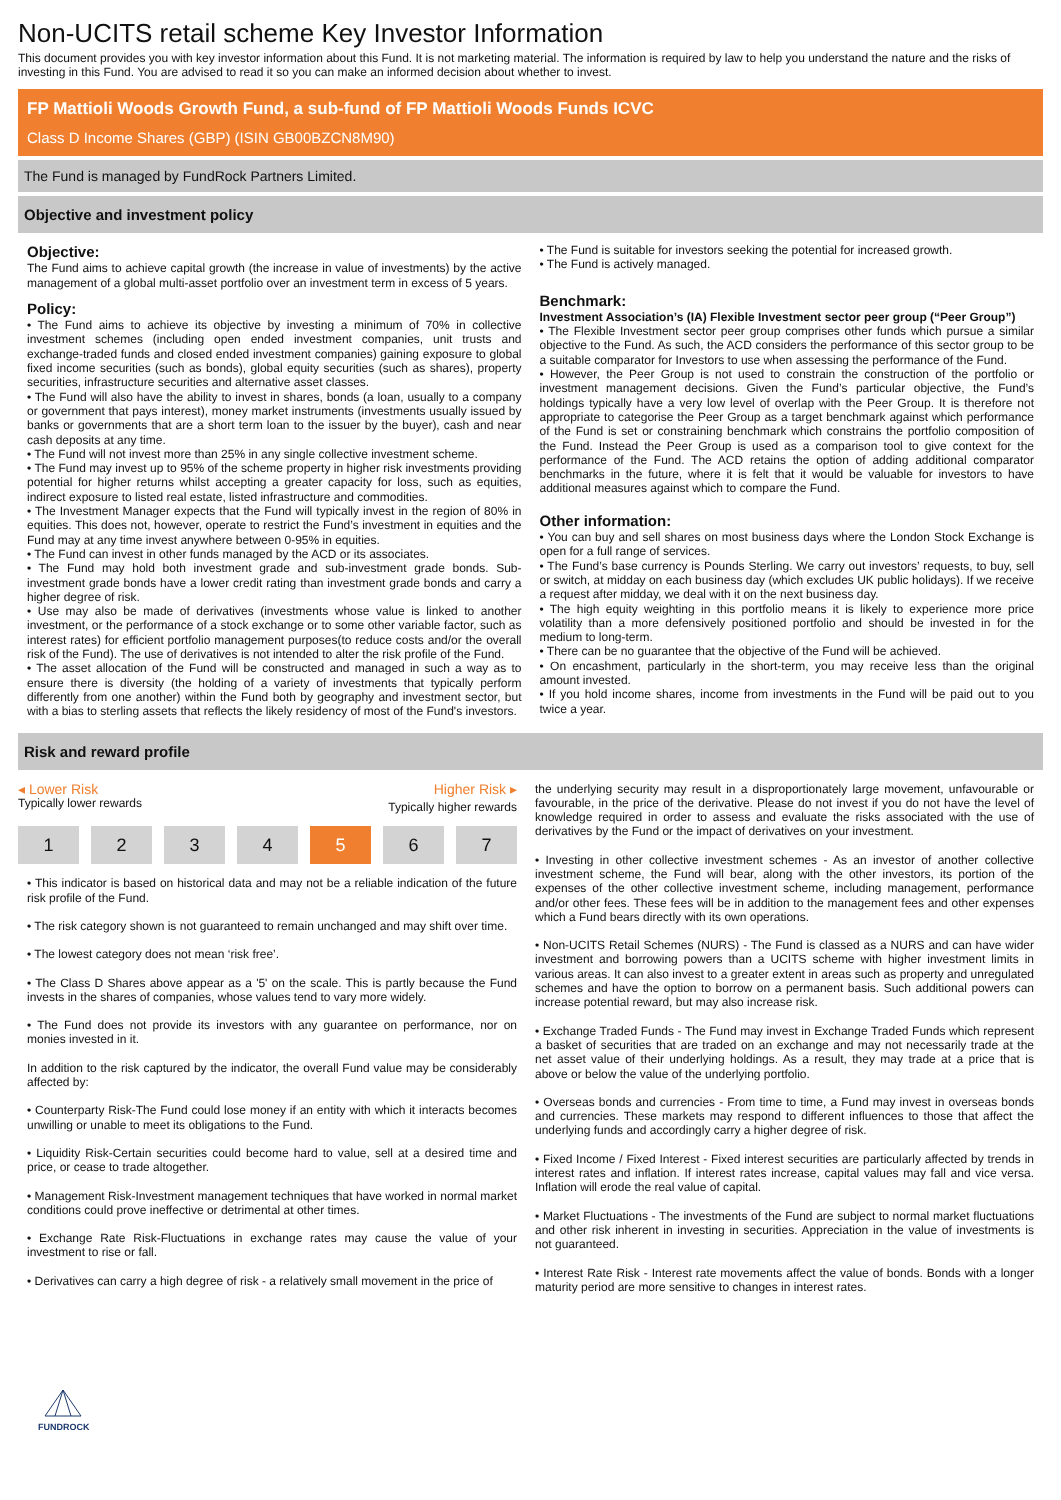Non-UCITS retail scheme Key Investor Information
This document provides you with key investor information about this Fund. It is not marketing material. The information is required by law to help you understand the nature and the risks of investing in this Fund. You are advised to read it so you can make an informed decision about whether to invest.
FP Mattioli Woods Growth Fund, a sub-fund of FP Mattioli Woods Funds ICVC
Class D Income Shares (GBP) (ISIN GB00BZCN8M90)
The Fund is managed by FundRock Partners Limited.
Objective and investment policy
Objective:
The Fund aims to achieve capital growth (the increase in value of investments) by the active management of a global multi-asset portfolio over an investment term in excess of 5 years.
Policy:
• The Fund aims to achieve its objective by investing a minimum of 70% in collective investment schemes (including open ended investment companies, unit trusts and exchange-traded funds and closed ended investment companies) gaining exposure to global fixed income securities (such as bonds), global equity securities (such as shares), property securities, infrastructure securities and alternative asset classes.
• The Fund will also have the ability to invest in shares, bonds (a loan, usually to a company or government that pays interest), money market instruments (investments usually issued by banks or governments that are a short term loan to the issuer by the buyer), cash and near cash deposits at any time.
• The Fund will not invest more than 25% in any single collective investment scheme.
• The Fund may invest up to 95% of the scheme property in higher risk investments providing potential for higher returns whilst accepting a greater capacity for loss, such as equities, indirect exposure to listed real estate, listed infrastructure and commodities.
• The Investment Manager expects that the Fund will typically invest in the region of 80% in equities. This does not, however, operate to restrict the Fund’s investment in equities and the Fund may at any time invest anywhere between 0-95% in equities.
• The Fund can invest in other funds managed by the ACD or its associates.
• The Fund may hold both investment grade and sub-investment grade bonds. Sub-investment grade bonds have a lower credit rating than investment grade bonds and carry a higher degree of risk.
• Use may also be made of derivatives (investments whose value is linked to another investment, or the performance of a stock exchange or to some other variable factor, such as interest rates) for efficient portfolio management purposes(to reduce costs and/or the overall risk of the Fund). The use of derivatives is not intended to alter the risk profile of the Fund.
• The asset allocation of the Fund will be constructed and managed in such a way as to ensure there is diversity (the holding of a variety of investments that typically perform differently from one another) within the Fund both by geography and investment sector, but with a bias to sterling assets that reflects the likely residency of most of the Fund's investors.
• The Fund is suitable for investors seeking the potential for increased growth.
• The Fund is actively managed.
Benchmark:
Investment Association’s (IA) Flexible Investment sector peer group (“Peer Group”)
• The Flexible Investment sector peer group comprises other funds which pursue a similar objective to the Fund. As such, the ACD considers the performance of this sector group to be a suitable comparator for Investors to use when assessing the performance of the Fund.
• However, the Peer Group is not used to constrain the construction of the portfolio or investment management decisions. Given the Fund’s particular objective, the Fund’s holdings typically have a very low level of overlap with the Peer Group. It is therefore not appropriate to categorise the Peer Group as a target benchmark against which performance of the Fund is set or constraining benchmark which constrains the portfolio composition of the Fund. Instead the Peer Group is used as a comparison tool to give context for the performance of the Fund. The ACD retains the option of adding additional comparator benchmarks in the future, where it is felt that it would be valuable for investors to have additional measures against which to compare the Fund.
Other information:
• You can buy and sell shares on most business days where the London Stock Exchange is open for a full range of services.
• The Fund’s base currency is Pounds Sterling. We carry out investors’ requests, to buy, sell or switch, at midday on each business day (which excludes UK public holidays). If we receive a request after midday, we deal with it on the next business day.
• The high equity weighting in this portfolio means it is likely to experience more price volatility than a more defensively positioned portfolio and should be invested in for the medium to long-term.
• There can be no guarantee that the objective of the Fund will be achieved.
• On encashment, particularly in the short-term, you may receive less than the original amount invested.
• If you hold income shares, income from investments in the Fund will be paid out to you twice a year.
Risk and reward profile
◂ Lower Risk Higher Risk ▸
Typically lower rewards Typically higher rewards
1 2 3 4 5 6 7
• This indicator is based on historical data and may not be a reliable indication of the future risk profile of the Fund.
• The risk category shown is not guaranteed to remain unchanged and may shift over time.
• The lowest category does not mean ‘risk free’.
• The Class D Shares above appear as a '5' on the scale. This is partly because the Fund invests in the shares of companies, whose values tend to vary more widely.
• The Fund does not provide its investors with any guarantee on performance, nor on monies invested in it.
In addition to the risk captured by the indicator, the overall Fund value may be considerably affected by:
• Counterparty Risk-The Fund could lose money if an entity with which it interacts becomes unwilling or unable to meet its obligations to the Fund.
• Liquidity Risk-Certain securities could become hard to value, sell at a desired time and price, or cease to trade altogether.
• Management Risk-Investment management techniques that have worked in normal market conditions could prove ineffective or detrimental at other times.
• Exchange Rate Risk-Fluctuations in exchange rates may cause the value of your investment to rise or fall.
• Derivatives can carry a high degree of risk - a relatively small movement in the price of
the underlying security may result in a disproportionately large movement, unfavourable or favourable, in the price of the derivative. Please do not invest if you do not have the level of knowledge required in order to assess and evaluate the risks associated with the use of derivatives by the Fund or the impact of derivatives on your investment.
• Investing in other collective investment schemes - As an investor of another collective investment scheme, the Fund will bear, along with the other investors, its portion of the expenses of the other collective investment scheme, including management, performance and/or other fees. These fees will be in addition to the management fees and other expenses which a Fund bears directly with its own operations.
• Non-UCITS Retail Schemes (NURS) - The Fund is classed as a NURS and can have wider investment and borrowing powers than a UCITS scheme with higher investment limits in various areas. It can also invest to a greater extent in areas such as property and unregulated schemes and have the option to borrow on a permanent basis. Such additional powers can increase potential reward, but may also increase risk.
• Exchange Traded Funds - The Fund may invest in Exchange Traded Funds which represent a basket of securities that are traded on an exchange and may not necessarily trade at the net asset value of their underlying holdings. As a result, they may trade at a price that is above or below the value of the underlying portfolio.
• Overseas bonds and currencies - From time to time, a Fund may invest in overseas bonds and currencies. These markets may respond to different influences to those that affect the underlying funds and accordingly carry a higher degree of risk.
• Fixed Income / Fixed Interest - Fixed interest securities are particularly affected by trends in interest rates and inflation. If interest rates increase, capital values may fall and vice versa. Inflation will erode the real value of capital.
• Market Fluctuations - The investments of the Fund are subject to normal market fluctuations and other risk inherent in investing in securities. Appreciation in the value of investments is not guaranteed.
• Interest Rate Risk - Interest rate movements affect the value of bonds. Bonds with a longer maturity period are more sensitive to changes in interest rates.
FUNDROCK